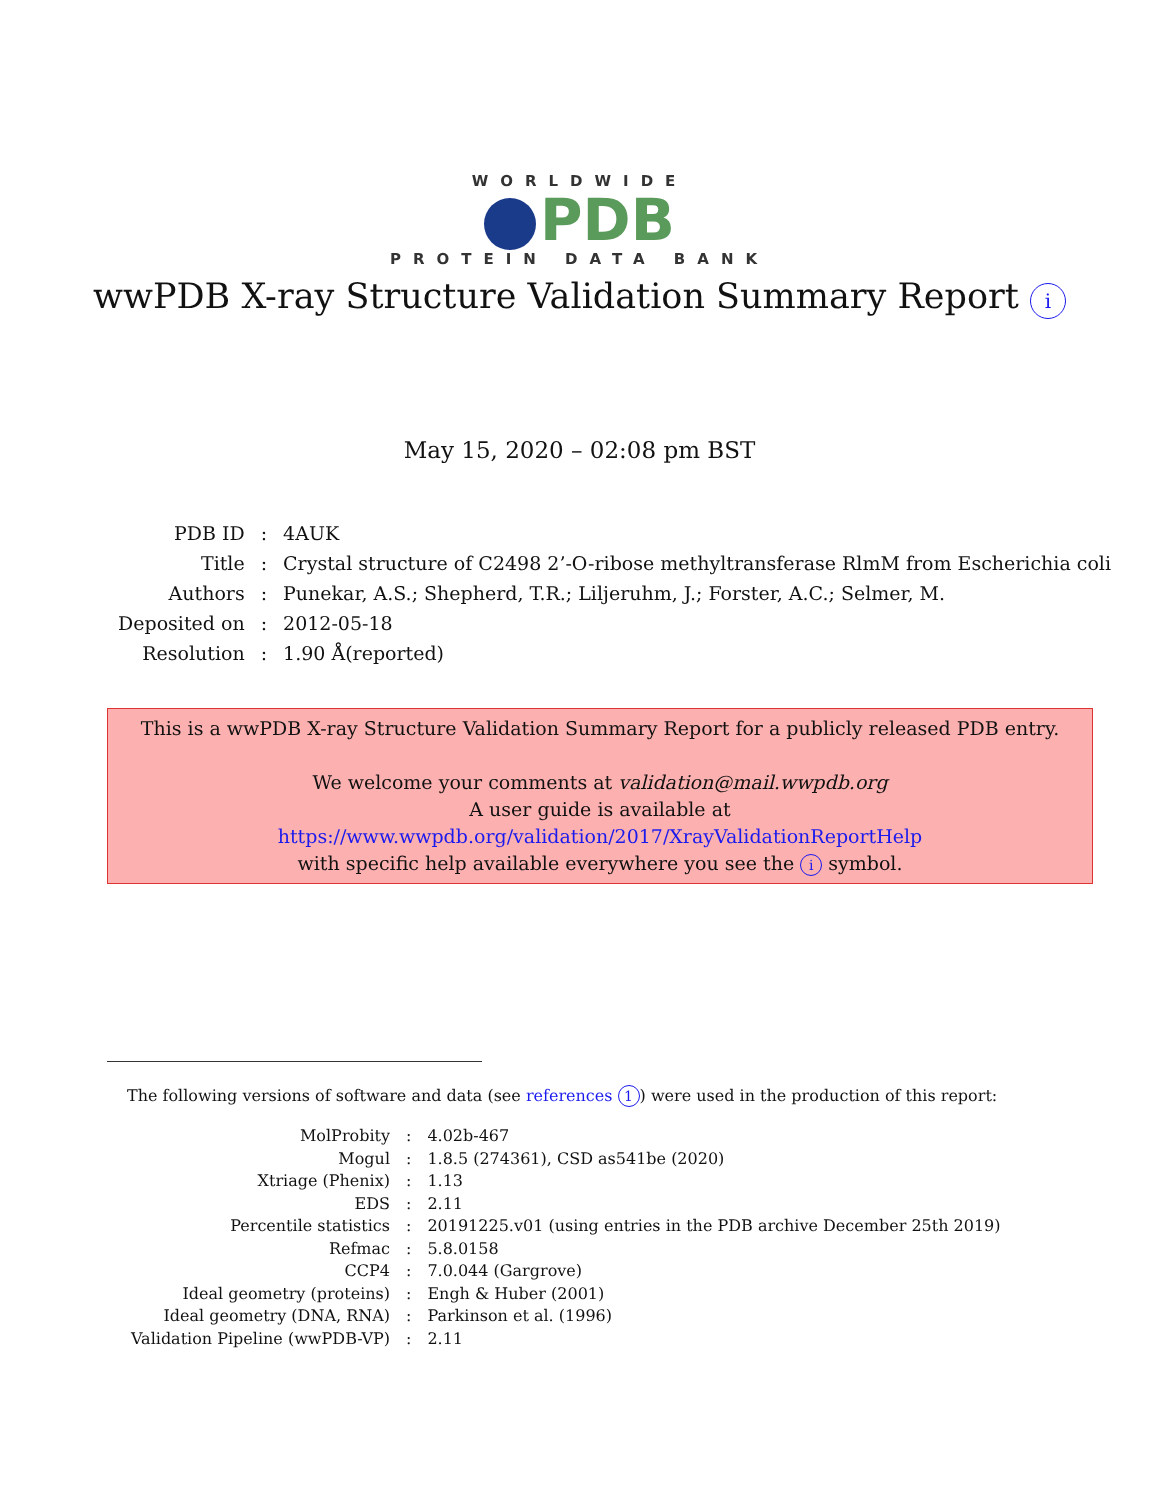WORLDWIDE
PDB
PROTEIN DATA BANK
wwPDB X-ray Structure Validation Summary Report i
May 15, 2020 – 02:08 pm BST
| PDB ID | : | 4AUK |
| Title | : | Crystal structure of C2498 2’-O-ribose methyltransferase RlmM from Escherichia coli |
| Authors | : | Punekar, A.S.; Shepherd, T.R.; Liljeruhm, J.; Forster, A.C.; Selmer, M. |
| Deposited on | : | 2012-05-18 |
| Resolution | : | 1.90 Å(reported) |
This is a wwPDB X-ray Structure Validation Summary Report for a publicly released PDB entry.
We welcome your comments at validation@mail.wwpdb.org
A user guide is available at
https://www.wwpdb.org/validation/2017/XrayValidationReportHelp
with specific help available everywhere you see the i symbol.
The following versions of software and data (see references 1) were used in the production of this report:
| MolProbity | : | 4.02b-467 |
| Mogul | : | 1.8.5 (274361), CSD as541be (2020) |
| Xtriage (Phenix) | : | 1.13 |
| EDS | : | 2.11 |
| Percentile statistics | : | 20191225.v01 (using entries in the PDB archive December 25th 2019) |
| Refmac | : | 5.8.0158 |
| CCP4 | : | 7.0.044 (Gargrove) |
| Ideal geometry (proteins) | : | Engh & Huber (2001) |
| Ideal geometry (DNA, RNA) | : | Parkinson et al. (1996) |
| Validation Pipeline (wwPDB-VP) | : | 2.11 |